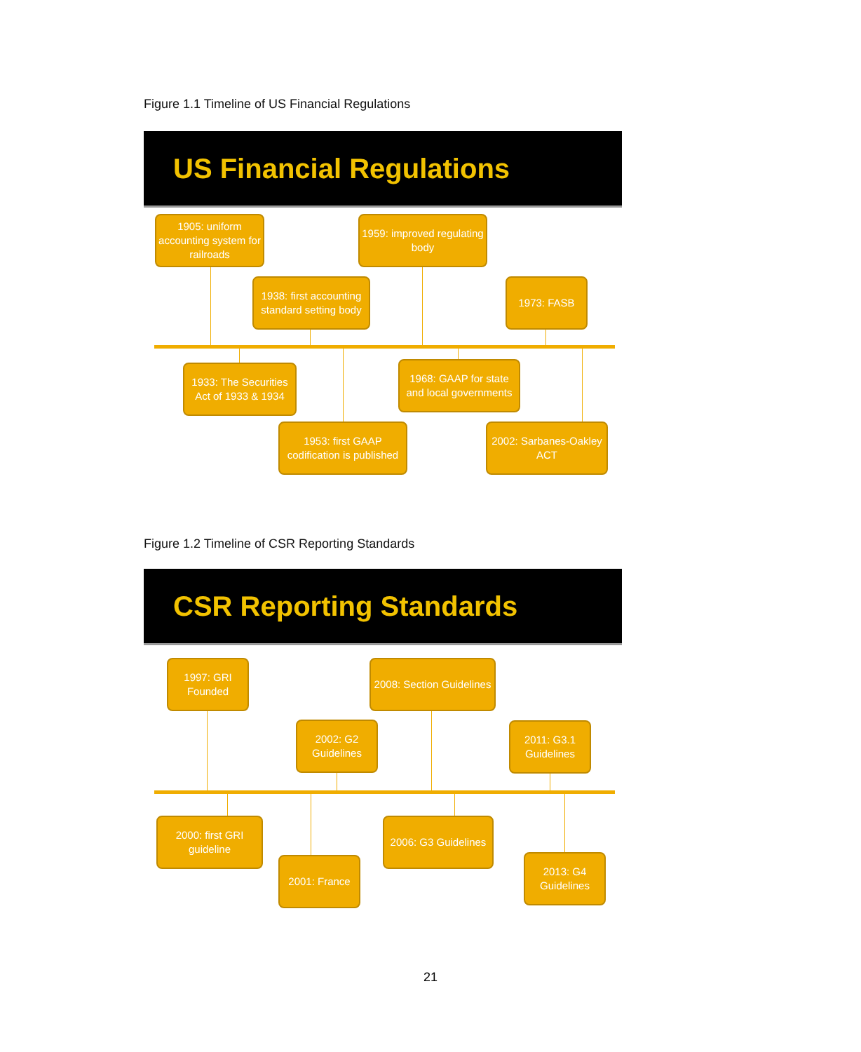Figure 1.1 Timeline of US Financial Regulations
US Financial Regulations
1905: uniform accounting system for railroads
1959: improved regulating body
1938: first accounting standard setting body
1973: FASB
1933: The Securities Act of 1933 & 1934
1968: GAAP for state and local governments
1953: first GAAP codification is published
2002: Sarbanes-Oakley ACT
Figure 1.2 Timeline of CSR Reporting Standards
CSR Reporting Standards
1997: GRI Founded
2008: Section Guidelines
2002: G2 Guidelines
2011: G3.1 Guidelines
2000: first GRI guideline
2006: G3 Guidelines
2001: France
2013: G4 Guidelines
21